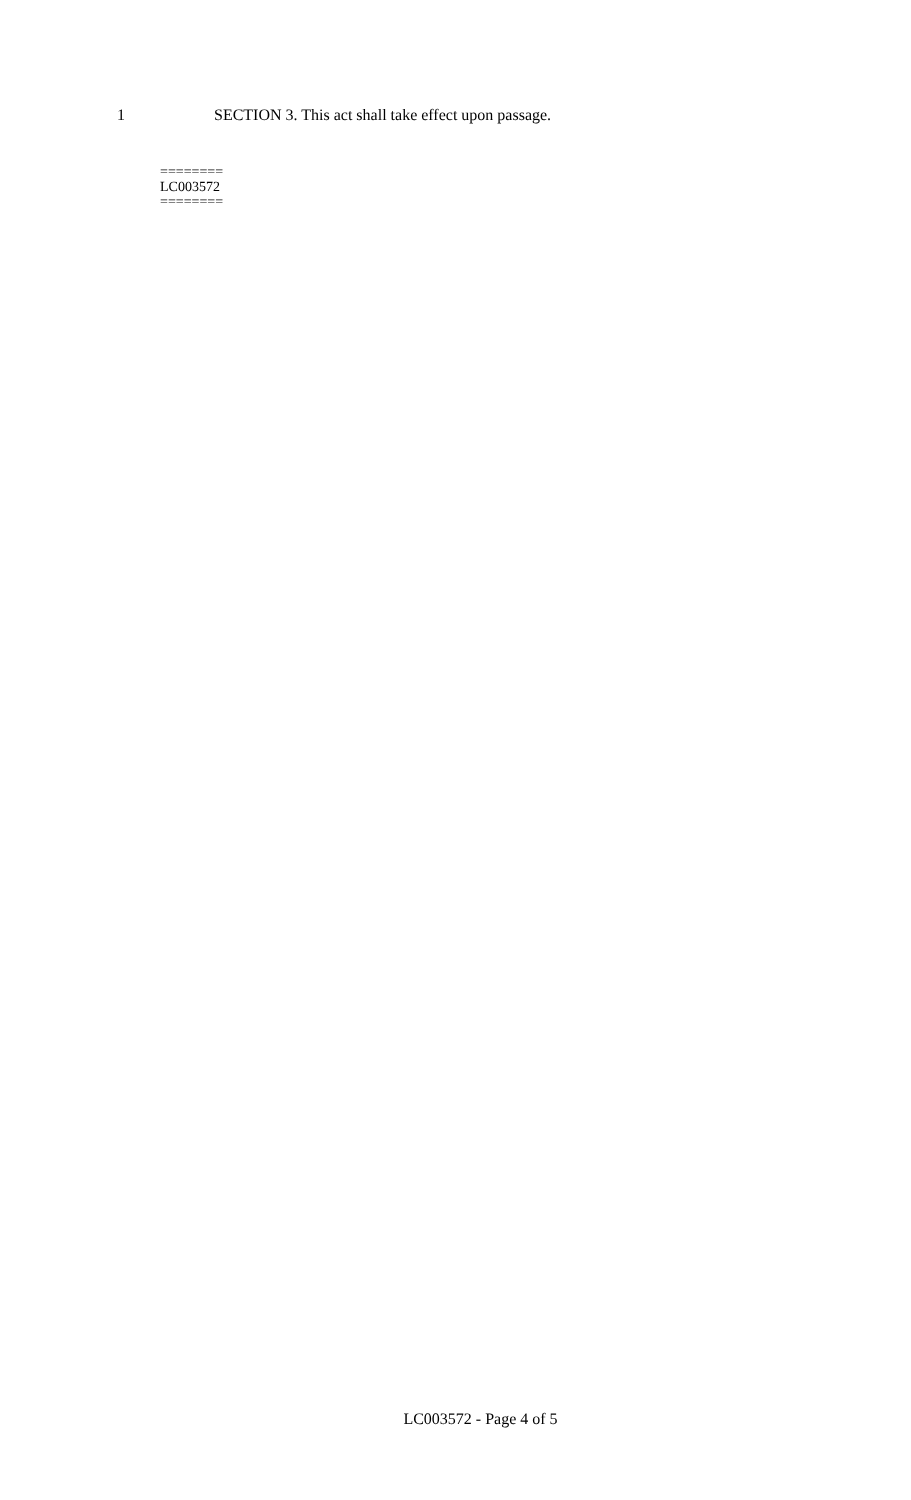1 SECTION 3. This act shall take effect upon passage.
========
LC003572
========
LC003572 - Page 4 of 5